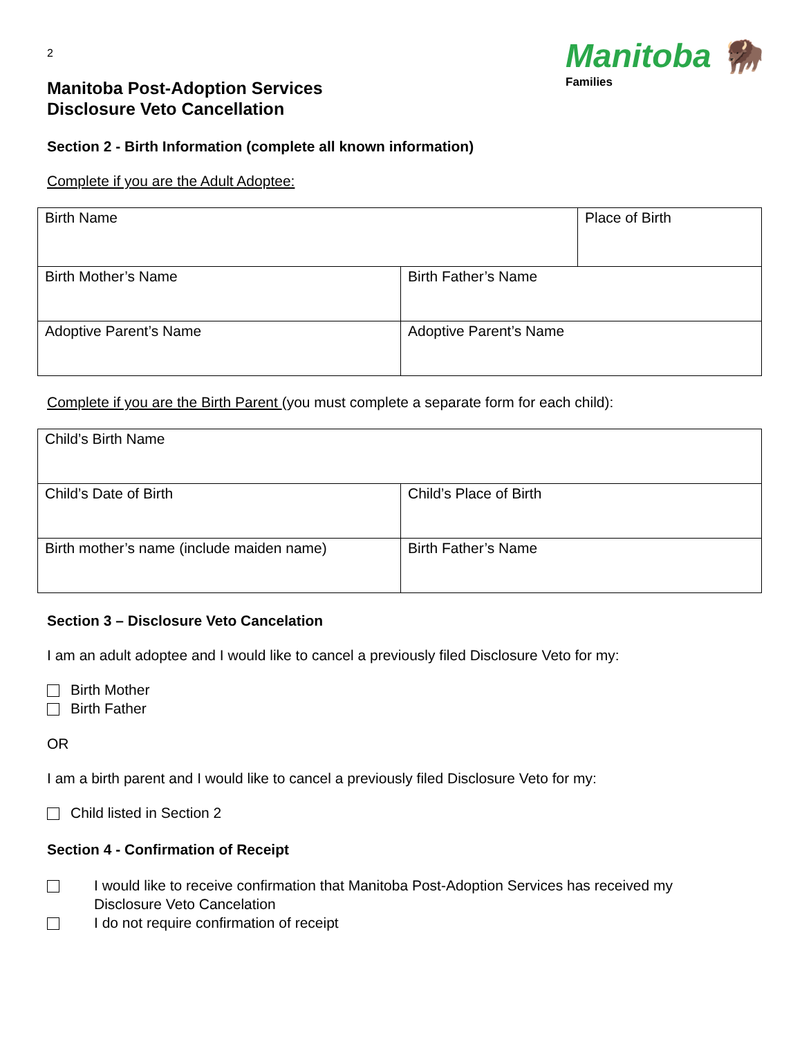2
Manitoba Post-Adoption Services
Disclosure Veto Cancellation
Manitoba 🦬
Families
Section 2 - Birth Information (complete all known information)
Complete if you are the Adult Adoptee:
| Birth Name | | Place of Birth |
| Birth Mother’s Name | Birth Father’s Name | |
| Adoptive Parent’s Name | Adoptive Parent’s Name | |
Complete if you are the Birth Parent (you must complete a separate form for each child):
| Child’s Birth Name | |
| Child’s Date of Birth | Child’s Place of Birth |
| Birth mother’s name (include maiden name) | Birth Father’s Name |
Section 3 – Disclosure Veto Cancelation
I am an adult adoptee and I would like to cancel a previously filed Disclosure Veto for my:
Birth Mother
Birth Father
OR
I am a birth parent and I would like to cancel a previously filed Disclosure Veto for my:
Child listed in Section 2
Section 4 - Confirmation of Receipt
I would like to receive confirmation that Manitoba Post-Adoption Services has received my
Disclosure Veto Cancelation
I do not require confirmation of receipt